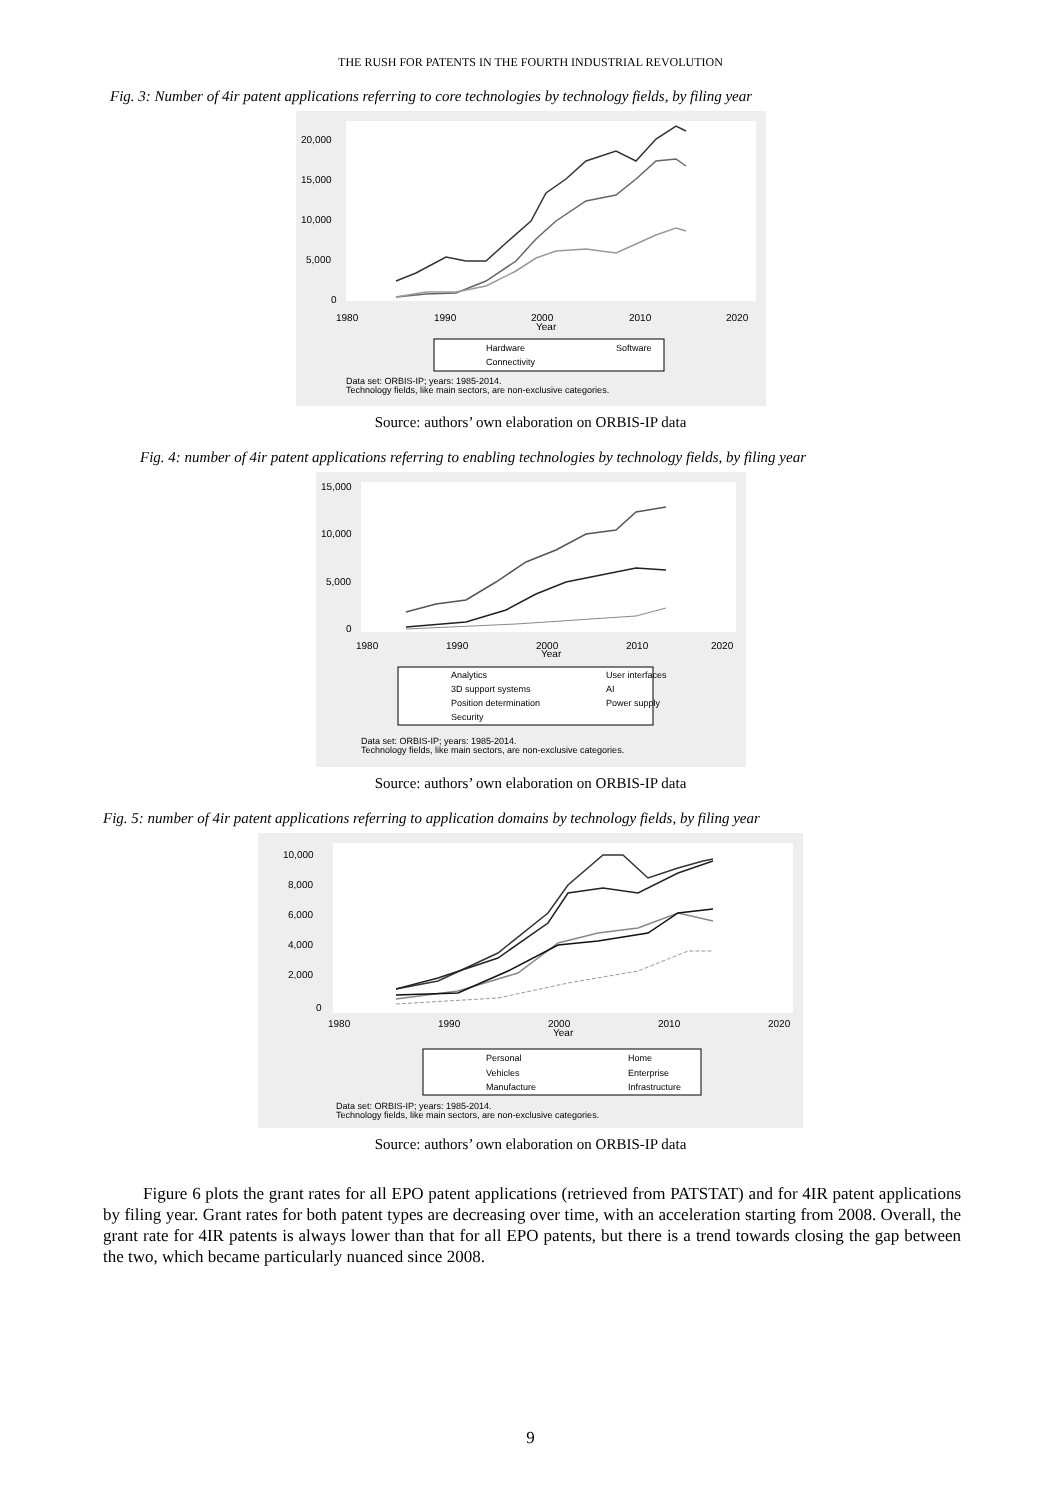THE RUSH FOR PATENTS IN THE FOURTH INDUSTRIAL REVOLUTION
Fig. 3: Number of 4ir patent applications referring to core technologies by technology fields, by filing year
20,000
15,000
10,000
5,000
0
1980
1990
2000
Year
2010
2020
Hardware
Software
Connectivity
Data set: ORBIS-IP; years: 1985-2014.
Technology fields, like main sectors, are non-exclusive categories.
Source: authors’ own elaboration on ORBIS-IP data
Fig. 4: number of 4ir patent applications referring to enabling technologies by technology fields, by filing year
15,000
10,000
5,000
0
1980
1990
2000
Year
2010
2020
Analytics
User interfaces
3D support systems
AI
Position determination
Power supply
Security
Data set: ORBIS-IP; years: 1985-2014.
Technology fields, like main sectors, are non-exclusive categories.
Source: authors’ own elaboration on ORBIS-IP data
Fig. 5: number of 4ir patent applications referring to application domains by technology fields, by filing year
10,000
8,000
6,000
4,000
2,000
0
1980
1990
2000
Year
2010
2020
Personal
Home
Vehicles
Enterprise
Manufacture
Infrastructure
Data set: ORBIS-IP; years: 1985-2014.
Technology fields, like main sectors, are non-exclusive categories.
Source: authors’ own elaboration on ORBIS-IP data
Figure 6 plots the grant rates for all EPO patent applications (retrieved from PATSTAT) and for 4IR patent applications by filing year. Grant rates for both patent types are decreasing over time, with an acceleration starting from 2008. Overall, the grant rate for 4IR patents is always lower than that for all EPO patents, but there is a trend towards closing the gap between the two, which became particularly nuanced since 2008.
9